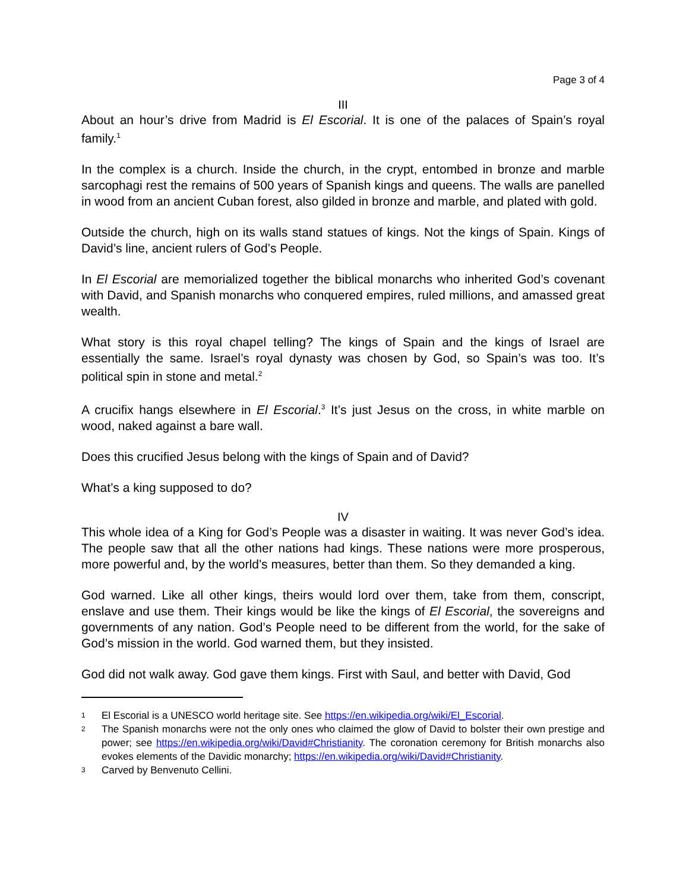Page 3 of 4
III
About an hour’s drive from Madrid is El Escorial. It is one of the palaces of Spain’s royal family.<sup>1</sup>
In the complex is a church. Inside the church, in the crypt, entombed in bronze and marble sarcophagi rest the remains of 500 years of Spanish kings and queens. The walls are panelled in wood from an ancient Cuban forest, also gilded in bronze and marble, and plated with gold.
Outside the church, high on its walls stand statues of kings. Not the kings of Spain. Kings of David’s line, ancient rulers of God’s People.
In El Escorial are memorialized together the biblical monarchs who inherited God’s covenant with David, and Spanish monarchs who conquered empires, ruled millions, and amassed great wealth.
What story is this royal chapel telling? The kings of Spain and the kings of Israel are essentially the same. Israel’s royal dynasty was chosen by God, so Spain’s was too. It’s political spin in stone and metal.<sup>2</sup>
A crucifix hangs elsewhere in El Escorial.<sup>3</sup> It’s just Jesus on the cross, in white marble on wood, naked against a bare wall.
Does this crucified Jesus belong with the kings of Spain and of David?
What’s a king supposed to do?
IV
This whole idea of a King for God’s People was a disaster in waiting. It was never God’s idea. The people saw that all the other nations had kings. These nations were more prosperous, more powerful and, by the world’s measures, better than them. So they demanded a king.
God warned. Like all other kings, theirs would lord over them, take from them, conscript, enslave and use them. Their kings would be like the kings of El Escorial, the sovereigns and governments of any nation. God’s People need to be different from the world, for the sake of God’s mission in the world. God warned them, but they insisted.
God did not walk away. God gave them kings. First with Saul, and better with David, God
1 El Escorial is a UNESCO world heritage site. See https://en.wikipedia.org/wiki/El_Escorial.
2 The Spanish monarchs were not the only ones who claimed the glow of David to bolster their own prestige and power; see https://en.wikipedia.org/wiki/David#Christianity. The coronation ceremony for British monarchs also evokes elements of the Davidic monarchy; https://en.wikipedia.org/wiki/David#Christianity.
3 Carved by Benvenuto Cellini.